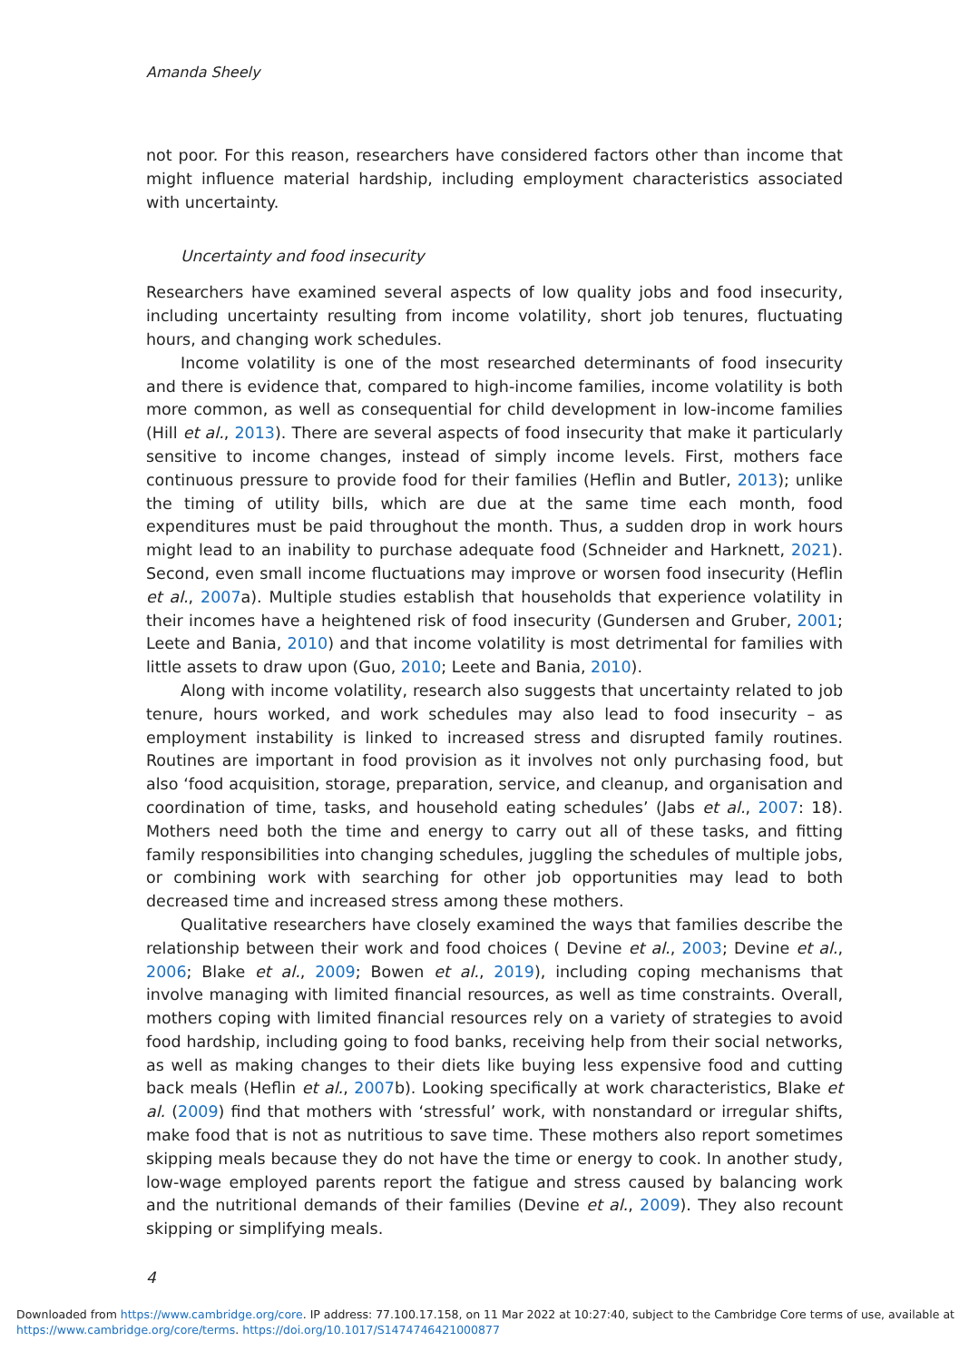Amanda Sheely
not poor. For this reason, researchers have considered factors other than income that might influence material hardship, including employment characteristics associated with uncertainty.
Uncertainty and food insecurity
Researchers have examined several aspects of low quality jobs and food insecurity, including uncertainty resulting from income volatility, short job tenures, fluctuating hours, and changing work schedules.
Income volatility is one of the most researched determinants of food insecurity and there is evidence that, compared to high-income families, income volatility is both more common, as well as consequential for child development in low-income families (Hill et al., 2013). There are several aspects of food insecurity that make it particularly sensitive to income changes, instead of simply income levels. First, mothers face continuous pressure to provide food for their families (Heflin and Butler, 2013); unlike the timing of utility bills, which are due at the same time each month, food expenditures must be paid throughout the month. Thus, a sudden drop in work hours might lead to an inability to purchase adequate food (Schneider and Harknett, 2021). Second, even small income fluctuations may improve or worsen food insecurity (Heflin et al., 2007a). Multiple studies establish that households that experience volatility in their incomes have a heightened risk of food insecurity (Gundersen and Gruber, 2001; Leete and Bania, 2010) and that income volatility is most detrimental for families with little assets to draw upon (Guo, 2010; Leete and Bania, 2010).
Along with income volatility, research also suggests that uncertainty related to job tenure, hours worked, and work schedules may also lead to food insecurity – as employment instability is linked to increased stress and disrupted family routines. Routines are important in food provision as it involves not only purchasing food, but also ‘food acquisition, storage, preparation, service, and cleanup, and organisation and coordination of time, tasks, and household eating schedules’ (Jabs et al., 2007: 18). Mothers need both the time and energy to carry out all of these tasks, and fitting family responsibilities into changing schedules, juggling the schedules of multiple jobs, or combining work with searching for other job opportunities may lead to both decreased time and increased stress among these mothers.
Qualitative researchers have closely examined the ways that families describe the relationship between their work and food choices ( Devine et al., 2003; Devine et al., 2006; Blake et al., 2009; Bowen et al., 2019), including coping mechanisms that involve managing with limited financial resources, as well as time constraints. Overall, mothers coping with limited financial resources rely on a variety of strategies to avoid food hardship, including going to food banks, receiving help from their social networks, as well as making changes to their diets like buying less expensive food and cutting back meals (Heflin et al., 2007b). Looking specifically at work characteristics, Blake et al. (2009) find that mothers with ‘stressful’ work, with nonstandard or irregular shifts, make food that is not as nutritious to save time. These mothers also report sometimes skipping meals because they do not have the time or energy to cook. In another study, low-wage employed parents report the fatigue and stress caused by balancing work and the nutritional demands of their families (Devine et al., 2009). They also recount skipping or simplifying meals.
4
Downloaded from https://www.cambridge.org/core. IP address: 77.100.17.158, on 11 Mar 2022 at 10:27:40, subject to the Cambridge Core terms of use, available at
https://www.cambridge.org/core/terms. https://doi.org/10.1017/S1474746421000877